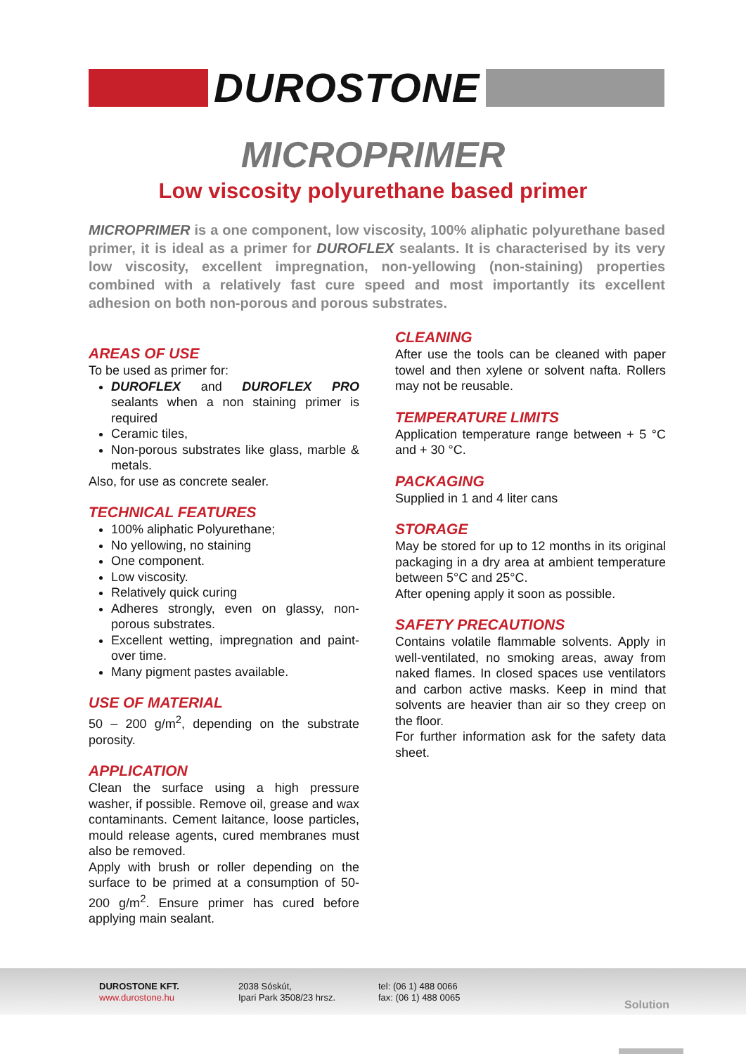DUROSTONE
MICROPRIMER
Low viscosity polyurethane based primer
MICROPRIMER is a one component, low viscosity, 100% aliphatic polyurethane based primer, it is ideal as a primer for DUROFLEX sealants. It is characterised by its very low viscosity, excellent impregnation, non-yellowing (non-staining) properties combined with a relatively fast cure speed and most importantly its excellent adhesion on both non-porous and porous substrates.
AREAS OF USE
To be used as primer for:
DUROFLEX and DUROFLEX PRO sealants when a non staining primer is required
Ceramic tiles,
Non-porous substrates like glass, marble & metals.
Also, for use as concrete sealer.
TECHNICAL FEATURES
100% aliphatic Polyurethane;
No yellowing, no staining
One component.
Low viscosity.
Relatively quick curing
Adheres strongly, even on glassy, non-porous substrates.
Excellent wetting, impregnation and paint-over time.
Many pigment pastes available.
USE OF MATERIAL
50 – 200 g/m<sup>2</sup>, depending on the substrate porosity.
APPLICATION
Clean the surface using a high pressure washer, if possible. Remove oil, grease and wax contaminants. Cement laitance, loose particles, mould release agents, cured membranes must also be removed.
Apply with brush or roller depending on the surface to be primed at a consumption of 50-200 g/m<sup>2</sup>. Ensure primer has cured before applying main sealant.
CLEANING
After use the tools can be cleaned with paper towel and then xylene or solvent nafta. Rollers may not be reusable.
TEMPERATURE LIMITS
Application temperature range between + 5 °C and + 30 °C.
PACKAGING
Supplied in 1 and 4 liter cans
STORAGE
May be stored for up to 12 months in its original packaging in a dry area at ambient temperature between 5°C and 25°C.
After opening apply it soon as possible.
SAFETY PRECAUTIONS
Contains volatile flammable solvents. Apply in well-ventilated, no smoking areas, away from naked flames. In closed spaces use ventilators and carbon active masks. Keep in mind that solvents are heavier than air so they creep on the floor.
For further information ask for the safety data sheet.
DUROSTONE KFT.
www.durostone.hu
2038 Sóskút,
Ipari Park 3508/23 hrsz.
tel: (06 1) 488 0066
fax: (06 1) 488 0065
Solution